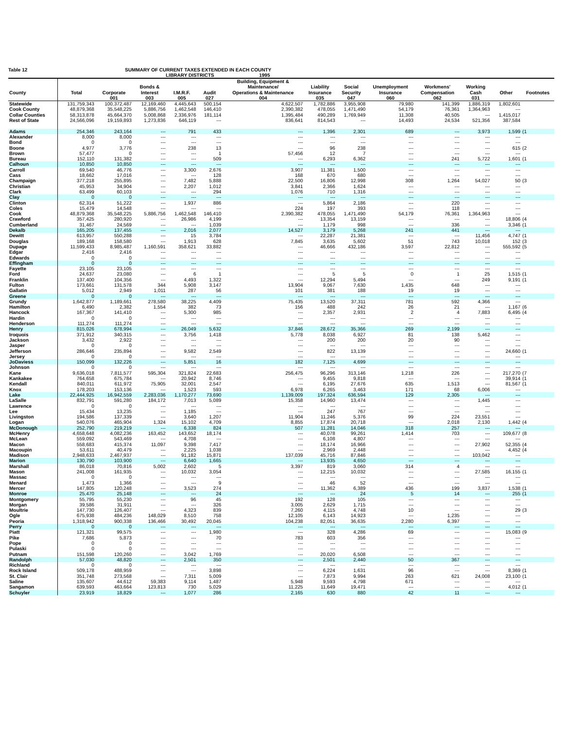Table 12 SUMMARY OF CURRENT TAXES EXTENDED IN EACH COUNTY
LIBRARY DISTRICTS 1995
| | | | Bonds & | | | Building, Equipment & Maintenance/ | Liability | Social | Unemployment | Workmens' | Working | | |
| --- | --- | --- | --- | --- | --- | --- | --- | --- | --- | --- | --- | --- | --- |
| County | Total | Corporate | Interest | I.M.R.F. | Audit | Operations & Maintenance | Insurance | Security | Insurance | Compensation | Cash | Other | Footnotes |
| | | 001 | 003 | 005 | 027 | 004 | 035 | 047 | 060 | 062 | 031 | | |
| Statewide | 131,759,343 | 100,372,487 | 12,169,460 | 4,445,643 | 500,154 | 4,622,507 | 1,782,886 | 3,955,908 | 79,980 | 141,399 | 1,886,319 | 1,802,601 | |
| Cook County | 48,879,368 | 35,548,225 | 5,886,756 | 1,462,548 | 146,410 | 2,390,382 | 478,055 | 1,471,490 | 54,179 | 76,361 | 1,364,963 | --- | |
| Collar Counties | 58,313,878 | 45,664,370 | 5,008,868 | 2,336,976 | 181,114 | 1,395,484 | 490,289 | 1,769,949 | 11,308 | 40,505 | --- | 1,415,017 | |
| Rest of State | 24,566,096 | 19,159,893 | 1,273,836 | 646,119 | --- | 836,641 | 814,543 | --- | 14,493 | 24,534 | 521,356 | 387,584 | |
| Adams | 254,346 | 243,164 | --- | 791 | 433 | --- | 1,396 | 2,301 | 689 | --- | 3,973 | 1,599 | (1 |
| Alexander | 8,000 | 8,000 | --- | --- | --- | --- | --- | --- | --- | --- | --- | --- | |
| Bond | 0 | 0 | --- | --- | --- | --- | --- | --- | --- | --- | --- | --- | |
| Boone | 4,977 | 3,776 | --- | 238 | 13 | --- | 96 | 238 | --- | --- | --- | 615 | (2 |
| Brown | 57,477 | 0 | --- | --- | 1 | 57,456 | 12 | 7 | --- | --- | --- | --- | |
| Bureau | 152,110 | 131,382 | --- | --- | 509 | --- | 6,293 | 6,362 | --- | 241 | 5,722 | 1,601 | (1 |
| Calhoun | 10,850 | 10,850 | --- | --- | --- | --- | --- | --- | --- | --- | --- | --- | |
| Carroll | 69,540 | 46,776 | --- | 3,300 | 2,676 | 3,907 | 11,381 | 1,500 | --- | --- | --- | --- | |
| Cass | 18,662 | 17,016 | --- | --- | 128 | 168 | 670 | 680 | --- | --- | --- | --- | |
| Champaign | 377,218 | 255,895 | --- | 7,482 | 5,888 | 22,500 | 16,806 | 12,998 | 308 | 1,264 | 54,027 | 50 | (3 |
| Christian | 45,953 | 34,904 | --- | 2,207 | 1,012 | 3,841 | 2,366 | 1,624 | --- | --- | --- | --- | |
| Clark | 63,499 | 60,103 | --- | --- | 294 | 1,076 | 710 | 1,316 | --- | --- | --- | --- | |
| Clay | 0 | 0 | --- | --- | --- | --- | --- | --- | --- | --- | --- | --- | |
| Clinton | 62,314 | 51,222 | --- | 1,937 | 886 | --- | 5,864 | 2,186 | --- | 220 | --- | --- | |
| Coles | 15,479 | 14,548 | --- | --- | --- | 224 | 197 | 393 | --- | 118 | --- | --- | |
| Cook | 48,879,368 | 35,548,225 | 5,886,756 | 1,462,548 | 146,410 | 2,390,382 | 478,055 | 1,471,490 | 54,179 | 76,361 | 1,364,963 | --- | |
| Crawford | 357,425 | 280,920 | --- | 26,986 | 4,199 | --- | 13,354 | 13,159 | --- | --- | --- | 18,806 | (4 |
| Cumberland | 31,467 | 24,569 | --- | --- | 1,039 | --- | 1,179 | 998 | --- | 336 | --- | 3,346 | (1 |
| Dekalb | 165,205 | 137,455 | --- | 2,016 | 2,077 | 14,527 | 3,179 | 5,268 | 241 | 441 | --- | --- | |
| Dewitt | 613,957 | 550,288 | --- | 15 | 3,784 | --- | 22,287 | 21,381 | --- | --- | 11,456 | 4,747 | (1 |
| Douglas | 189,168 | 158,580 | --- | 1,913 | 628 | 7,845 | 3,635 | 5,602 | 51 | 743 | 10,018 | 152 | (3 |
| Dupage | 11,599,433 | 8,985,487 | 1,160,591 | 358,621 | 33,882 | --- | 46,666 | 432,186 | 3,597 | 22,812 | --- | 555,592 | (5 |
| Edgar | 2,416 | 2,416 | --- | --- | --- | --- | --- | --- | --- | --- | --- | --- | |
| Edwards | 0 | 0 | --- | --- | --- | --- | --- | --- | --- | --- | --- | --- | |
| Effingham | 0 | 0 | --- | --- | --- | --- | --- | --- | --- | --- | --- | --- | |
| Fayette | 23,105 | 23,105 | --- | --- | --- | --- | --- | --- | --- | --- | --- | --- | |
| Ford | 24,637 | 23,080 | --- | 6 | 1 | --- | 5 | 5 | 0 | 1 | 25 | 1,515 | (1 |
| Franklin | 137,400 | 104,356 | --- | 4,493 | 1,322 | --- | 12,294 | 5,494 | --- | --- | 249 | 9,191 | (1 |
| Fulton | 173,661 | 131,578 | 344 | 5,908 | 3,147 | 13,904 | 9,067 | 7,630 | 1,435 | 648 | --- | --- | |
| Gallatin | 5,012 | 2,949 | 1,011 | 287 | 56 | 101 | 381 | 188 | 19 | 19 | --- | --- | |
| Greene | 0 | 0 | --- | --- | --- | --- | --- | --- | --- | --- | --- | --- | |
| Grundy | 1,642,877 | 1,189,661 | 278,580 | 38,225 | 4,409 | 75,435 | 13,520 | 37,311 | 781 | 592 | 4,366 | --- | |
| Hamilton | 6,490 | 2,382 | 1,554 | 382 | 73 | 156 | 488 | 242 | 26 | 21 | --- | 1,167 | (6 |
| Hancock | 167,367 | 141,410 | --- | 5,300 | 985 | --- | 2,357 | 2,931 | 2 | 4 | 7,883 | 6,495 | (4 |
| Hardin | 0 | 0 | --- | --- | --- | --- | --- | --- | --- | --- | --- | --- | |
| Henderson | 111,274 | 111,274 | --- | --- | --- | --- | --- | --- | --- | --- | --- | --- | |
| Henry | 815,026 | 678,994 | --- | 26,049 | 5,632 | 37,846 | 28,672 | 35,366 | 269 | 2,199 | --- | --- | |
| Iroquois | 371,912 | 340,315 | --- | 3,756 | 1,418 | 5,778 | 8,038 | 6,927 | 81 | 138 | 5,462 | --- | |
| Jackson | 3,432 | 2,922 | --- | --- | --- | --- | 200 | 200 | 20 | 90 | --- | --- | |
| Jasper | 0 | 0 | --- | --- | --- | --- | --- | --- | --- | --- | --- | --- | |
| Jefferson | 286,646 | 235,894 | --- | 9,582 | 2,549 | --- | 822 | 13,139 | --- | --- | --- | 24,660 | (1 |
| Jersey | 0 | 0 | --- | --- | --- | --- | --- | --- | --- | --- | --- | --- | |
| JoDaviess | 150,099 | 132,226 | --- | 5,851 | 16 | 182 | 7,125 | 4,699 | --- | --- | --- | --- | |
| Johnson | 0 | 0 | --- | --- | --- | --- | --- | --- | --- | --- | --- | --- | |
| Kane | 9,636,018 | 7,811,577 | 595,304 | 321,824 | 22,683 | 256,475 | 96,296 | 313,146 | 1,218 | 226 | --- | 217,270 | (7 |
| Kankakee | 764,658 | 675,784 | --- | 20,942 | 8,746 | --- | 9,455 | 9,818 | --- | --- | --- | 39,914 | (1 |
| Kendall | 840,011 | 611,972 | 75,905 | 32,001 | 2,547 | --- | 6,195 | 27,676 | 635 | 1,513 | --- | 81,567 | (1 |
| Knox | 178,203 | 153,136 | --- | 1,523 | 593 | 6,978 | 6,265 | 3,463 | 171 | 68 | 6,006 | --- | |
| Lake | 22,444,925 | 16,942,559 | 2,283,036 | 1,170,277 | 73,690 | 1,139,009 | 197,324 | 636,594 | 129 | 2,305 | --- | --- | |
| LaSalle | 832,791 | 591,280 | 184,172 | 7,013 | 5,089 | 15,358 | 14,960 | 13,474 | --- | --- | 1,445 | --- | |
| Lawrence | 0 | 0 | --- | --- | --- | --- | --- | --- | --- | --- | --- | --- | |
| Lee | 15,434 | 13,235 | --- | 1,185 | --- | --- | 247 | 767 | --- | --- | --- | --- | |
| Livingston | 194,586 | 137,339 | --- | 3,640 | 1,207 | 11,904 | 11,246 | 5,376 | 99 | 224 | 23,551 | --- | |
| Logan | 540,076 | 465,904 | 1,324 | 15,102 | 4,709 | 8,855 | 17,874 | 20,718 | --- | 2,018 | 2,130 | 1,442 | (4 |
| McDonough | 252,790 | 219,219 | --- | 6,338 | 824 | 507 | 11,281 | 14,046 | 318 | 257 | --- | --- | |
| McHenry | 4,658,648 | 4,082,236 | 163,452 | 143,652 | 18,174 | --- | 40,078 | 99,261 | 1,414 | 703 | --- | 109,677 | (8 |
| McLean | 559,092 | 543,469 | --- | 4,708 | --- | --- | 6,108 | 4,807 | --- | --- | --- | --- | |
| Macon | 558,683 | 415,374 | 11,097 | 9,398 | 7,417 | --- | 18,174 | 16,966 | --- | --- | 27,902 | 52,355 | (4 |
| Macoupin | 53,611 | 40,479 | --- | 2,225 | 1,038 | --- | 2,969 | 2,448 | --- | --- | --- | 4,452 | (4 |
| Madison | 2,948,633 | 2,467,937 | --- | 91,182 | 15,871 | 137,039 | 45,716 | 87,846 | --- | --- | 103,042 | --- | |
| Marion | 130,790 | 103,900 | --- | 6,640 | 1,665 | --- | 13,935 | 4,650 | --- | --- | --- | --- | |
| Marshall | 86,018 | 70,816 | 5,002 | 2,602 | 5 | 3,397 | 819 | 3,060 | 314 | 4 | --- | --- | |
| Mason | 241,008 | 161,935 | --- | 10,032 | 3,054 | --- | 12,215 | 10,032 | --- | --- | 27,585 | 16,155 | (1 |
| Massac | 0 | 0 | --- | --- | --- | --- | --- | --- | --- | --- | --- | --- | |
| Menard | 1,473 | 1,366 | --- | --- | 9 | --- | 46 | 52 | --- | --- | --- | --- | |
| Mercer | 147,805 | 120,248 | --- | 3,523 | 274 | --- | 11,362 | 6,389 | 436 | 199 | 3,837 | 1,538 | (1 |
| Monroe | 25,470 | 25,148 | --- | --- | 24 | --- | --- | 24 | 5 | 14 | --- | 255 | (1 |
| Montgomery | 55,795 | 55,230 | --- | 96 | 45 | 192 | 128 | 105 | --- | --- | --- | --- | |
| Morgan | 39,586 | 31,911 | --- | --- | 326 | 3,005 | 2,629 | 1,715 | --- | --- | --- | --- | |
| Moultrie | 147,730 | 126,407 | --- | 4,323 | 839 | 7,260 | 4,115 | 4,748 | 10 | --- | --- | 29 | (3 |
| Ogle | 675,938 | 484,236 | 148,029 | 8,510 | 758 | 12,105 | 6,143 | 14,923 | --- | 1,235 | --- | --- | |
| Peoria | 1,318,942 | 900,338 | 136,466 | 30,492 | 20,045 | 104,238 | 82,051 | 36,635 | 2,280 | 6,397 | --- | --- | |
| Perry | 0 | 0 | --- | --- | --- | --- | --- | --- | --- | --- | --- | --- | |
| Piatt | 121,321 | 99,575 | --- | --- | 1,980 | --- | 328 | 4,286 | 69 | --- | --- | 15,083 | (9 |
| Pike | 7,686 | 5,873 | --- | --- | 70 | 783 | 603 | 356 | --- | --- | --- | --- | |
| Pope | 0 | 0 | --- | --- | --- | --- | --- | --- | --- | --- | --- | --- | |
| Pulaski | 0 | 0 | --- | --- | --- | --- | --- | --- | --- | --- | --- | --- | |
| Putnam | 151,598 | 120,260 | --- | 3,042 | 1,769 | --- | 20,020 | 6,508 | --- | --- | --- | --- | |
| Randolph | 57,030 | 48,820 | --- | 2,501 | 350 | --- | 2,501 | 2,440 | 50 | 367 | --- | --- | |
| Richland | 0 | 0 | --- | --- | --- | --- | --- | --- | --- | --- | --- | --- | |
| Rock Island | 509,178 | 488,959 | --- | --- | 3,898 | --- | 6,224 | 1,631 | 96 | --- | --- | 8,369 | (1 |
| St. Clair | 351,748 | 273,568 | --- | 7,311 | 5,009 | --- | 7,873 | 9,994 | 263 | 621 | 24,008 | 23,100 | (1 |
| Saline | 135,607 | 44,612 | 59,383 | 9,114 | 1,487 | 5,948 | 9,593 | 4,798 | 671 | --- | --- | --- | |
| Sangamon | 639,593 | 463,664 | 123,813 | 730 | 5,029 | 11,225 | 11,649 | 19,471 | --- | --- | --- | 4,012 | (1 |
| Schuyler | 23,919 | 18,829 | --- | 1,077 | 286 | 2,165 | 630 | 880 | 42 | 11 | --- | --- | |